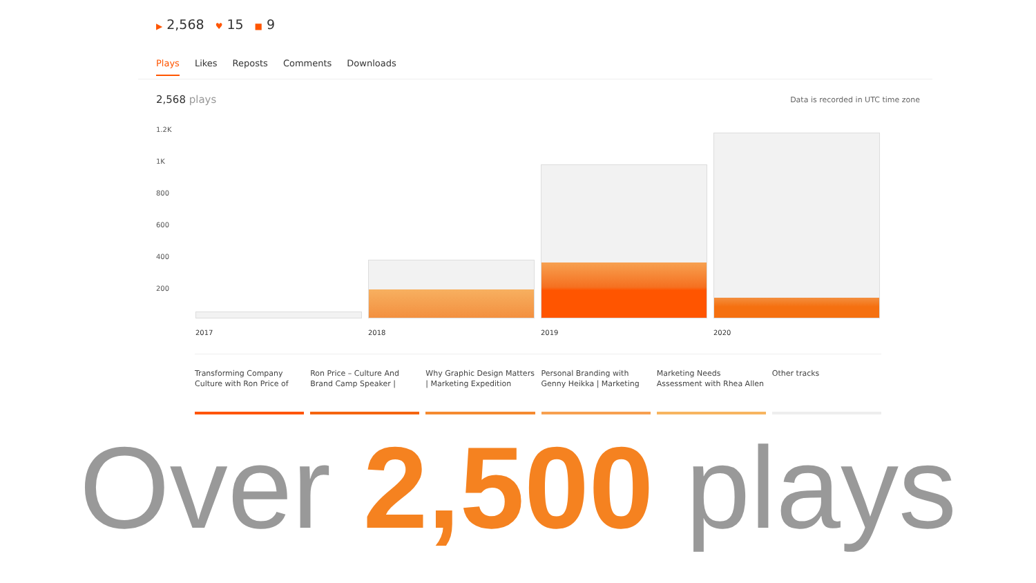▶ 2,568 ♥ 15 ■ 9
Plays Likes Reposts Comments Downloads
2,568 plays
Data is recorded in UTC time zone
1.2K
1K
800
600
400
200
2017 2018 2019 2020
Transforming Company Culture with Ron Price of
Ron Price – Culture And Brand Camp Speaker |
Why Graphic Design Matters | Marketing Expedition
Personal Branding with Genny Heikka | Marketing
Marketing Needs Assessment with Rhea Allen
Other tracks
Over 2,500 plays